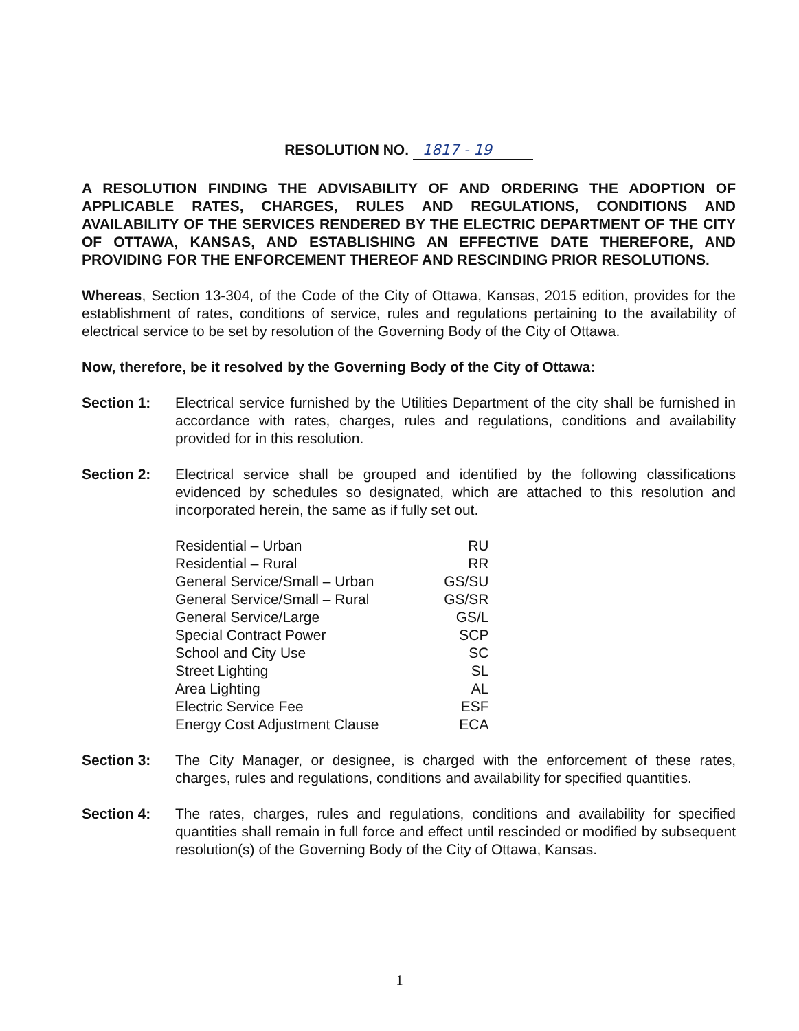RESOLUTION NO. 1817 - 19
A RESOLUTION FINDING THE ADVISABILITY OF AND ORDERING THE ADOPTION OF APPLICABLE RATES, CHARGES, RULES AND REGULATIONS, CONDITIONS AND AVAILABILITY OF THE SERVICES RENDERED BY THE ELECTRIC DEPARTMENT OF THE CITY OF OTTAWA, KANSAS, AND ESTABLISHING AN EFFECTIVE DATE THEREFORE, AND PROVIDING FOR THE ENFORCEMENT THEREOF AND RESCINDING PRIOR RESOLUTIONS.
Whereas, Section 13-304, of the Code of the City of Ottawa, Kansas, 2015 edition, provides for the establishment of rates, conditions of service, rules and regulations pertaining to the availability of electrical service to be set by resolution of the Governing Body of the City of Ottawa.
Now, therefore, be it resolved by the Governing Body of the City of Ottawa:
Section 1: Electrical service furnished by the Utilities Department of the city shall be furnished in accordance with rates, charges, rules and regulations, conditions and availability provided for in this resolution.
Section 2: Electrical service shall be grouped and identified by the following classifications evidenced by schedules so designated, which are attached to this resolution and incorporated herein, the same as if fully set out.
| Residential – Urban | RU |
| Residential – Rural | RR |
| General Service/Small – Urban | GS/SU |
| General Service/Small – Rural | GS/SR |
| General Service/Large | GS/L |
| Special Contract Power | SCP |
| School and City Use | SC |
| Street Lighting | SL |
| Area Lighting | AL |
| Electric Service Fee | ESF |
| Energy Cost Adjustment Clause | ECA |
Section 3: The City Manager, or designee, is charged with the enforcement of these rates, charges, rules and regulations, conditions and availability for specified quantities.
Section 4: The rates, charges, rules and regulations, conditions and availability for specified quantities shall remain in full force and effect until rescinded or modified by subsequent resolution(s) of the Governing Body of the City of Ottawa, Kansas.
1